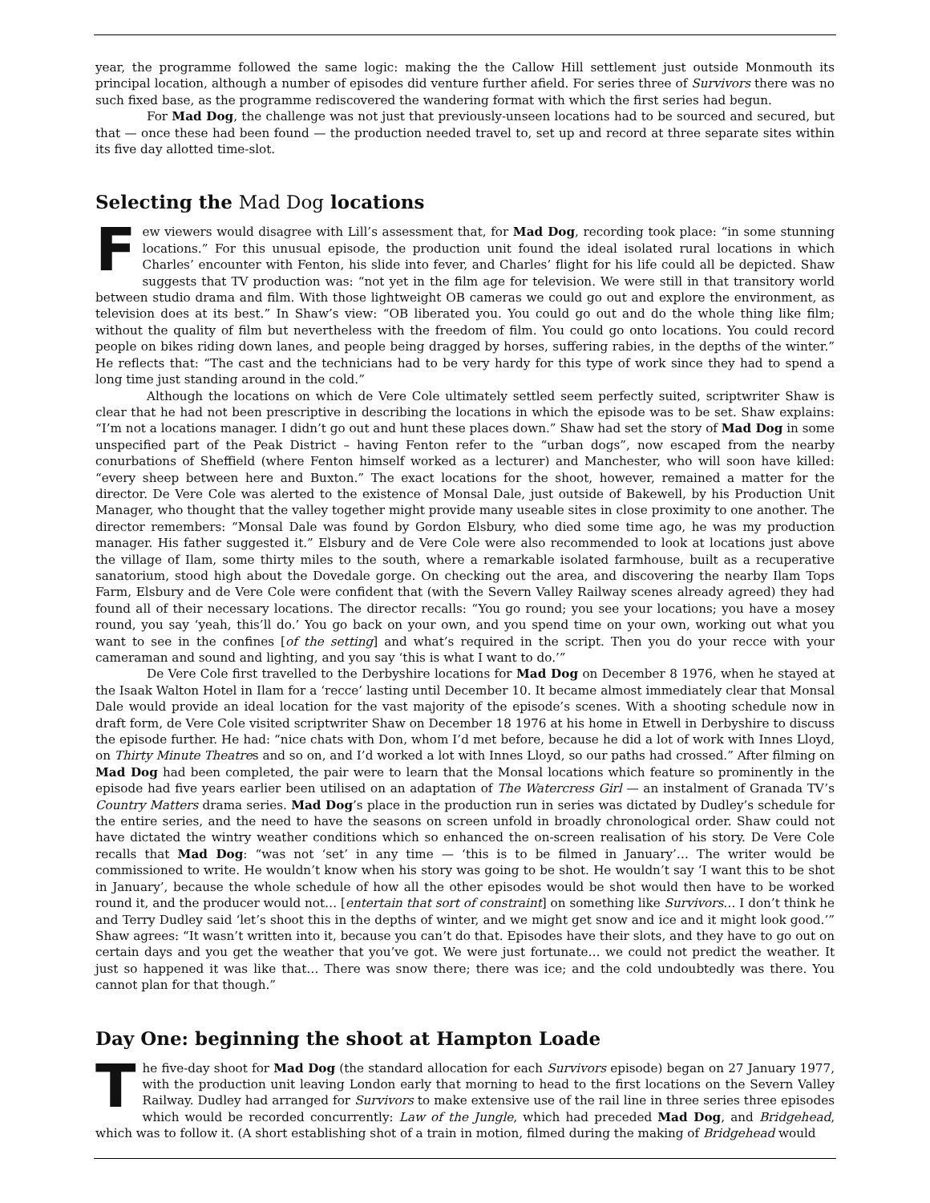year, the programme followed the same logic: making the the Callow Hill settlement just outside Monmouth its principal location, although a number of episodes did venture further afield. For series three of Survivors there was no such fixed base, as the programme rediscovered the wandering format with which the first series had begun.
For Mad Dog, the challenge was not just that previously-unseen locations had to be sourced and secured, but that — once these had been found — the production needed travel to, set up and record at three separate sites within its five day allotted time-slot.
Selecting the Mad Dog locations
Few viewers would disagree with Lill’s assessment that, for Mad Dog, recording took place: “in some stunning locations.” For this unusual episode, the production unit found the ideal isolated rural locations in which Charles’ encounter with Fenton, his slide into fever, and Charles’ flight for his life could all be depicted. Shaw suggests that TV production was: “not yet in the film age for television. We were still in that transitory world between studio drama and film. With those lightweight OB cameras we could go out and explore the environment, as television does at its best.” In Shaw’s view: “OB liberated you. You could go out and do the whole thing like film; without the quality of film but nevertheless with the freedom of film. You could go onto locations. You could record people on bikes riding down lanes, and people being dragged by horses, suffering rabies, in the depths of the winter.” He reflects that: “The cast and the technicians had to be very hardy for this type of work since they had to spend a long time just standing around in the cold.”
Although the locations on which de Vere Cole ultimately settled seem perfectly suited, scriptwriter Shaw is clear that he had not been prescriptive in describing the locations in which the episode was to be set. Shaw explains: “I’m not a locations manager. I didn’t go out and hunt these places down.” Shaw had set the story of Mad Dog in some unspecified part of the Peak District – having Fenton refer to the “urban dogs”, now escaped from the nearby conurbations of Sheffield (where Fenton himself worked as a lecturer) and Manchester, who will soon have killed: “every sheep between here and Buxton.” The exact locations for the shoot, however, remained a matter for the director. De Vere Cole was alerted to the existence of Monsal Dale, just outside of Bakewell, by his Production Unit Manager, who thought that the valley together might provide many useable sites in close proximity to one another. The director remembers: “Monsal Dale was found by Gordon Elsbury, who died some time ago, he was my production manager. His father suggested it.” Elsbury and de Vere Cole were also recommended to look at locations just above the village of Ilam, some thirty miles to the south, where a remarkable isolated farmhouse, built as a recuperative sanatorium, stood high about the Dovedale gorge. On checking out the area, and discovering the nearby Ilam Tops Farm, Elsbury and de Vere Cole were confident that (with the Severn Valley Railway scenes already agreed) they had found all of their necessary locations. The director recalls: “You go round; you see your locations; you have a mosey round, you say ‘yeah, this’ll do.’ You go back on your own, and you spend time on your own, working out what you want to see in the confines [of the setting] and what’s required in the script. Then you do your recce with your cameraman and sound and lighting, and you say ‘this is what I want to do.’”
De Vere Cole first travelled to the Derbyshire locations for Mad Dog on December 8 1976, when he stayed at the Isaak Walton Hotel in Ilam for a ‘recce’ lasting until December 10. It became almost immediately clear that Monsal Dale would provide an ideal location for the vast majority of the episode’s scenes. With a shooting schedule now in draft form, de Vere Cole visited scriptwriter Shaw on December 18 1976 at his home in Etwell in Derbyshire to discuss the episode further. He had: “nice chats with Don, whom I’d met before, because he did a lot of work with Innes Lloyd, on Thirty Minute Theatres and so on, and I’d worked a lot with Innes Lloyd, so our paths had crossed.” After filming on Mad Dog had been completed, the pair were to learn that the Monsal locations which feature so prominently in the episode had five years earlier been utilised on an adaptation of The Watercress Girl — an instalment of Granada TV’s Country Matters drama series. Mad Dog’s place in the production run in series was dictated by Dudley’s schedule for the entire series, and the need to have the seasons on screen unfold in broadly chronological order. Shaw could not have dictated the wintry weather conditions which so enhanced the on-screen realisation of his story. De Vere Cole recalls that Mad Dog: “was not ‘set’ in any time — ‘this is to be filmed in January’… The writer would be commissioned to write. He wouldn’t know when his story was going to be shot. He wouldn’t say ‘I want this to be shot in January’, because the whole schedule of how all the other episodes would be shot would then have to be worked round it, and the producer would not… [entertain that sort of constraint] on something like Survivors… I don’t think he and Terry Dudley said ‘let’s shoot this in the depths of winter, and we might get snow and ice and it might look good.’” Shaw agrees: “It wasn’t written into it, because you can’t do that. Episodes have their slots, and they have to go out on certain days and you get the weather that you’ve got. We were just fortunate… we could not predict the weather. It just so happened it was like that… There was snow there; there was ice; and the cold undoubtedly was there. You cannot plan for that though.”
Day One: beginning the shoot at Hampton Loade
The five-day shoot for Mad Dog (the standard allocation for each Survivors episode) began on 27 January 1977, with the production unit leaving London early that morning to head to the first locations on the Severn Valley Railway. Dudley had arranged for Survivors to make extensive use of the rail line in three series three episodes which would be recorded concurrently: Law of the Jungle, which had preceded Mad Dog, and Bridgehead, which was to follow it. (A short establishing shot of a train in motion, filmed during the making of Bridgehead would